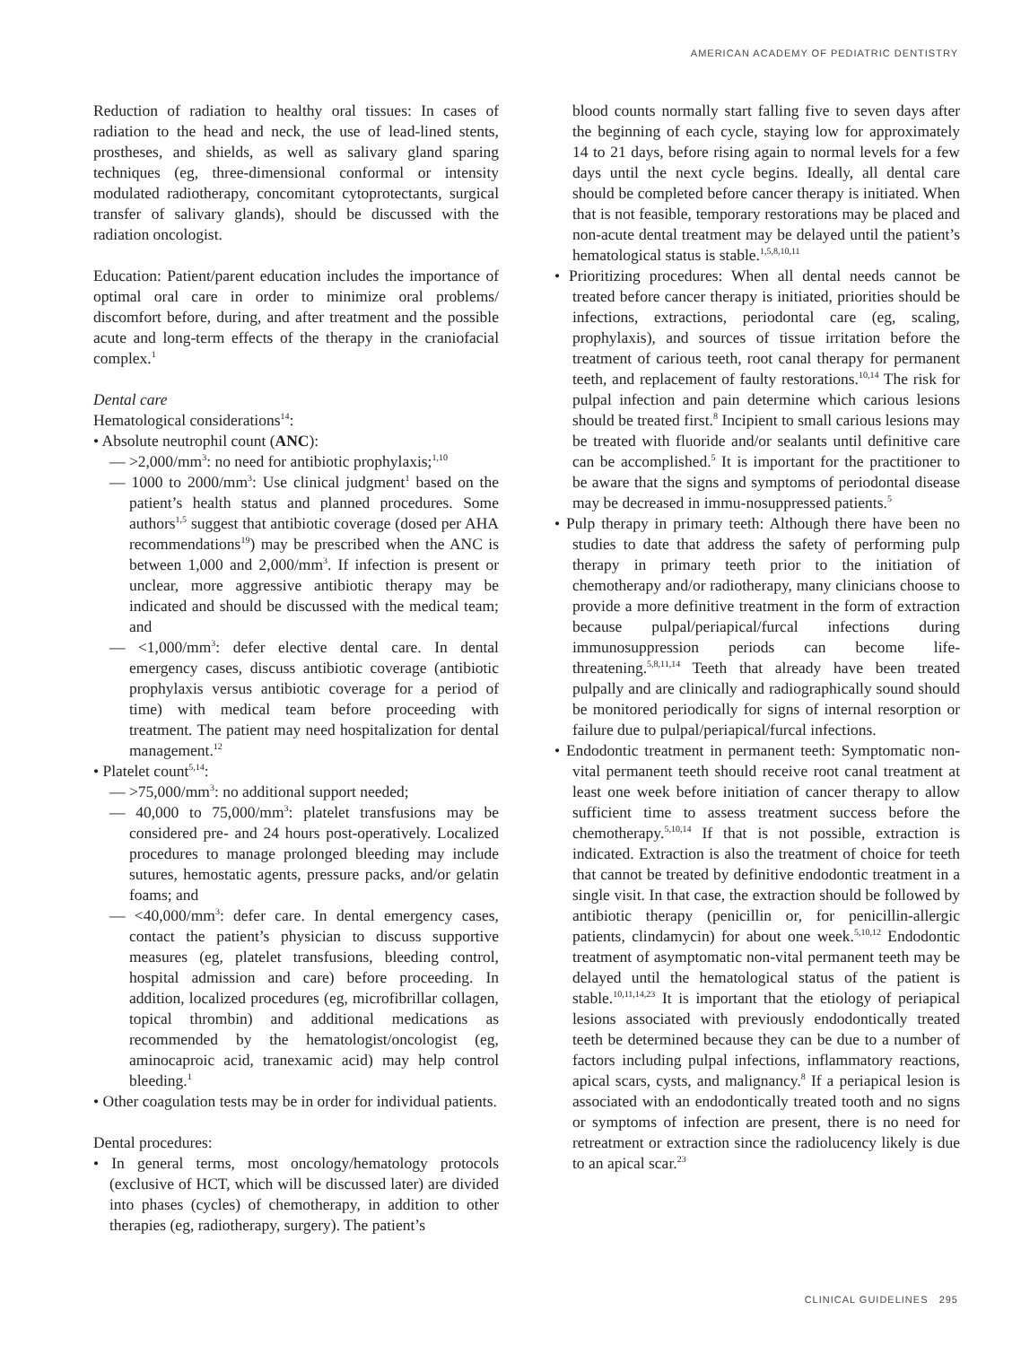AMERICAN ACADEMY OF PEDIATRIC DENTISTRY
Reduction of radiation to healthy oral tissues: In cases of radiation to the head and neck, the use of lead-lined stents, prostheses, and shields, as well as salivary gland sparing techniques (eg, three-dimensional conformal or intensity modulated radiotherapy, concomitant cytoprotectants, surgical transfer of salivary glands), should be discussed with the radiation oncologist.
Education: Patient/parent education includes the importance of optimal oral care in order to minimize oral problems/ discomfort before, during, and after treatment and the possible acute and long-term effects of the therapy in the craniofacial complex.<sup>1</sup>
Dental care
Hematological considerations<sup>14</sup>:
• Absolute neutrophil count (ANC):
— >2,000/mm<sup>3</sup>: no need for antibiotic prophylaxis;<sup>1,10</sup>
— 1000 to 2000/mm<sup>3</sup>: Use clinical judgment<sup>1</sup> based on the patient’s health status and planned procedures. Some authors<sup>1,5</sup> suggest that antibiotic coverage (dosed per AHA recommendations<sup>19</sup>) may be prescribed when the ANC is between 1,000 and 2,000/mm<sup>3</sup>. If infection is present or unclear, more aggressive antibiotic therapy may be indicated and should be discussed with the medical team; and
— <1,000/mm<sup>3</sup>: defer elective dental care. In dental emergency cases, discuss antibiotic coverage (antibiotic prophylaxis versus antibiotic coverage for a period of time) with medical team before proceeding with treatment. The patient may need hospitalization for dental management.<sup>12</sup>
• Platelet count<sup>5,14</sup>:
— >75,000/mm<sup>3</sup>: no additional support needed;
— 40,000 to 75,000/mm<sup>3</sup>: platelet transfusions may be considered pre- and 24 hours post-operatively. Localized procedures to manage prolonged bleeding may include sutures, hemostatic agents, pressure packs, and/or gelatin foams; and
— <40,000/mm<sup>3</sup>: defer care. In dental emergency cases, contact the patient’s physician to discuss supportive measures (eg, platelet transfusions, bleeding control, hospital admission and care) before proceeding. In addition, localized procedures (eg, microfibrillar collagen, topical thrombin) and additional medications as recommended by the hematologist/oncologist (eg, aminocaproic acid, tranexamic acid) may help control bleeding.<sup>1</sup>
• Other coagulation tests may be in order for individual patients.
Dental procedures:
• In general terms, most oncology/hematology protocols (exclusive of HCT, which will be discussed later) are divided into phases (cycles) of chemotherapy, in addition to other therapies (eg, radiotherapy, surgery). The patient’s
blood counts normally start falling five to seven days after the beginning of each cycle, staying low for approximately 14 to 21 days, before rising again to normal levels for a few days until the next cycle begins. Ideally, all dental care should be completed before cancer therapy is initiated. When that is not feasible, temporary restorations may be placed and non-acute dental treatment may be delayed until the patient’s hematological status is stable.<sup>1,5,8,10,11</sup>
• Prioritizing procedures: When all dental needs cannot be treated before cancer therapy is initiated, priorities should be infections, extractions, periodontal care (eg, scaling, prophylaxis), and sources of tissue irritation before the treatment of carious teeth, root canal therapy for permanent teeth, and replacement of faulty restorations.<sup>10,14</sup> The risk for pulpal infection and pain determine which carious lesions should be treated first.<sup>8</sup> Incipient to small carious lesions may be treated with fluoride and/or sealants until definitive care can be accomplished.<sup>5</sup> It is important for the practitioner to be aware that the signs and symptoms of periodontal disease may be decreased in immu-nosuppressed patients.<sup>5</sup>
• Pulp therapy in primary teeth: Although there have been no studies to date that address the safety of performing pulp therapy in primary teeth prior to the initiation of chemotherapy and/or radiotherapy, many clinicians choose to provide a more definitive treatment in the form of extraction because pulpal/periapical/furcal infections during immunosuppression periods can become life-threatening.<sup>5,8,11,14</sup> Teeth that already have been treated pulpally and are clinically and radiographically sound should be monitored periodically for signs of internal resorption or failure due to pulpal/periapical/furcal infections.
• Endodontic treatment in permanent teeth: Symptomatic non-vital permanent teeth should receive root canal treatment at least one week before initiation of cancer therapy to allow sufficient time to assess treatment success before the chemotherapy.<sup>5,10,14</sup> If that is not possible, extraction is indicated. Extraction is also the treatment of choice for teeth that cannot be treated by definitive endodontic treatment in a single visit. In that case, the extraction should be followed by antibiotic therapy (penicillin or, for penicillin-allergic patients, clindamycin) for about one week.<sup>5,10,12</sup> Endodontic treatment of asymptomatic non-vital permanent teeth may be delayed until the hematological status of the patient is stable.<sup>10,11,14,23</sup> It is important that the etiology of periapical lesions associated with previously endodontically treated teeth be determined because they can be due to a number of factors including pulpal infections, inflammatory reactions, apical scars, cysts, and malignancy.<sup>8</sup> If a periapical lesion is associated with an endodontically treated tooth and no signs or symptoms of infection are present, there is no need for retreatment or extraction since the radiolucency likely is due to an apical scar.<sup>23</sup>
CLINICAL GUIDELINES 295